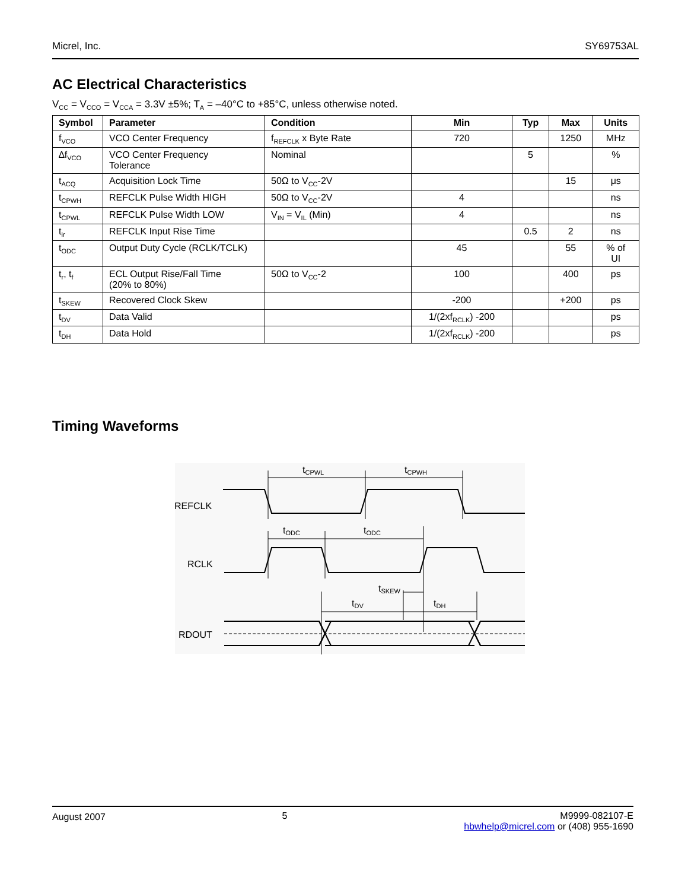Micrel, Inc. SY69753AL
AC Electrical Characteristics
V<sub>CC</sub> = V<sub>CCO</sub> = V<sub>CCA</sub> = 3.3V ±5%; T<sub>A</sub> = –40°C to +85°C, unless otherwise noted.
| Symbol | Parameter | Condition | Min | Typ | Max | Units |
| --- | --- | --- | --- | --- | --- | --- |
| f<sub>VCO</sub> | VCO Center Frequency | f<sub>REFCLK</sub> x Byte Rate | 720 | | 1250 | MHz |
| ∆f<sub>VCO</sub> | VCO Center Frequency Tolerance | Nominal | | 5 | | % |
| t<sub>ACQ</sub> | Acquisition Lock Time | 50Ω to V<sub>CC</sub>-2V | | | 15 | μs |
| t<sub>CPWH</sub> | REFCLK Pulse Width HIGH | 50Ω to V<sub>CC</sub>-2V | 4 | | | ns |
| t<sub>CPWL</sub> | REFCLK Pulse Width LOW | V<sub>IN</sub> = V<sub>IL</sub> (Min) | 4 | | | ns |
| t<sub>ir</sub> | REFCLK Input Rise Time | | | 0.5 | 2 | ns |
| t<sub>ODC</sub> | Output Duty Cycle (RCLK/TCLK) | | 45 | | 55 | % of UI |
| t<sub>r</sub>, t<sub>f</sub> | ECL Output Rise/Fall Time (20% to 80%) | 50Ω to V<sub>CC</sub>-2 | 100 | | 400 | ps |
| t<sub>SKEW</sub> | Recovered Clock Skew | | -200 | | +200 | ps |
| t<sub>DV</sub> | Data Valid | | 1/(2xf<sub>RCLK</sub>) -200 | | | ps |
| t<sub>DH</sub> | Data Hold | | 1/(2xf<sub>RCLK</sub>) -200 | | | ps |
Timing Waveforms
REFCLK
RCLK
RDOUT
tCPWL
tCPWH
tODC
tODC
tSKEW
tDV
tDH
August 2007 5 M9999-082107-E
hbwhelp@micrel.com or (408) 955-1690